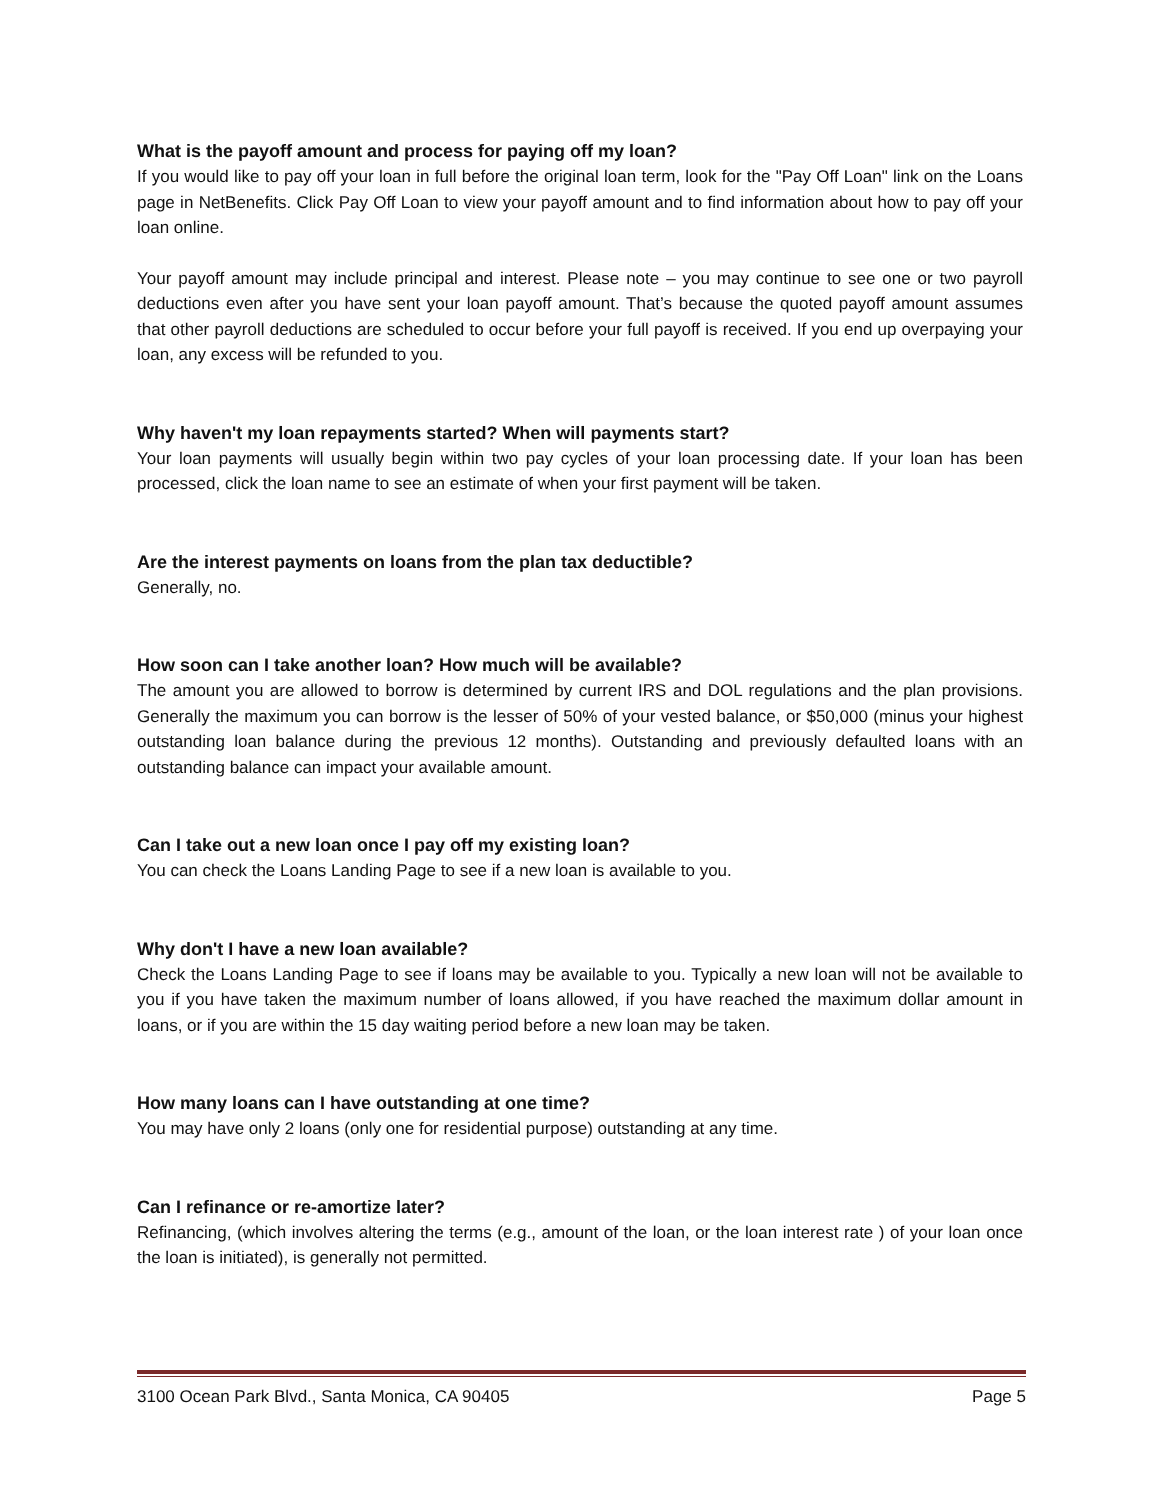What is the payoff amount and process for paying off my loan?
If you would like to pay off your loan in full before the original loan term, look for the "Pay Off Loan" link on the Loans page in NetBenefits. Click Pay Off Loan to view your payoff amount and to find information about how to pay off your loan online.
Your payoff amount may include principal and interest. Please note – you may continue to see one or two payroll deductions even after you have sent your loan payoff amount. That’s because the quoted payoff amount assumes that other payroll deductions are scheduled to occur before your full payoff is received. If you end up overpaying your loan, any excess will be refunded to you.
Why haven't my loan repayments started? When will payments start?
Your loan payments will usually begin within two pay cycles of your loan processing date. If your loan has been processed, click the loan name to see an estimate of when your first payment will be taken.
Are the interest payments on loans from the plan tax deductible?
Generally, no.
How soon can I take another loan? How much will be available?
The amount you are allowed to borrow is determined by current IRS and DOL regulations and the plan provisions. Generally the maximum you can borrow is the lesser of 50% of your vested balance, or $50,000 (minus your highest outstanding loan balance during the previous 12 months). Outstanding and previously defaulted loans with an outstanding balance can impact your available amount.
Can I take out a new loan once I pay off my existing loan?
You can check the Loans Landing Page to see if a new loan is available to you.
Why don't I have a new loan available?
Check the Loans Landing Page to see if loans may be available to you. Typically a new loan will not be available to you if you have taken the maximum number of loans allowed, if you have reached the maximum dollar amount in loans, or if you are within the 15 day waiting period before a new loan may be taken.
How many loans can I have outstanding at one time?
You may have only 2 loans (only one for residential purpose) outstanding at any time.
Can I refinance or re-amortize later?
Refinancing, (which involves altering the terms (e.g., amount of the loan, or the loan interest rate ) of your loan once the loan is initiated), is generally not permitted.
3100 Ocean Park Blvd., Santa Monica, CA 90405 Page 5